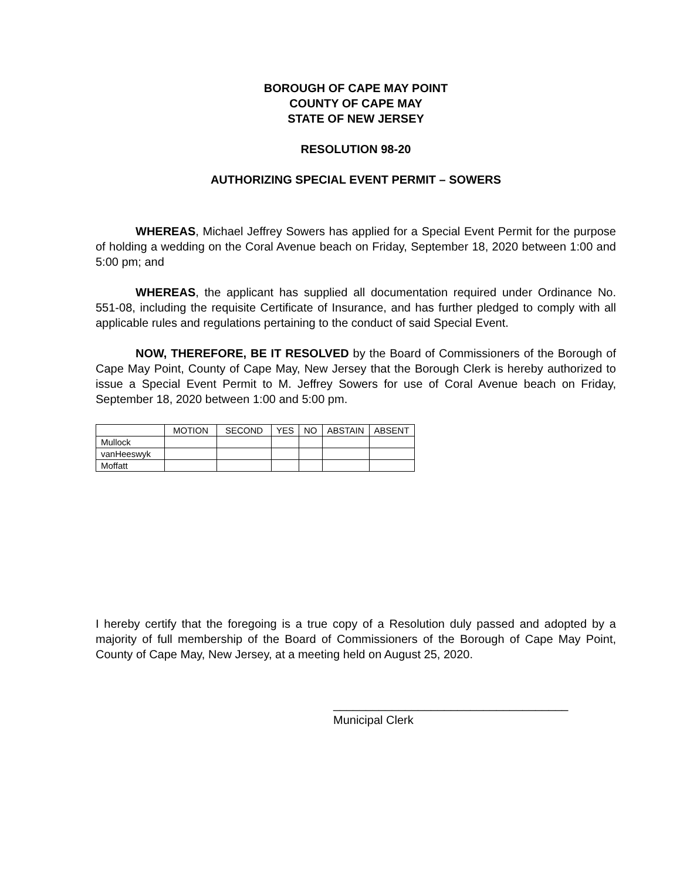BOROUGH OF CAPE MAY POINT
COUNTY OF CAPE MAY
STATE OF NEW JERSEY
RESOLUTION 98-20
AUTHORIZING SPECIAL EVENT PERMIT – SOWERS
WHEREAS, Michael Jeffrey Sowers has applied for a Special Event Permit for the purpose of holding a wedding on the Coral Avenue beach on Friday, September 18, 2020 between 1:00 and 5:00 pm; and
WHEREAS, the applicant has supplied all documentation required under Ordinance No. 551-08, including the requisite Certificate of Insurance, and has further pledged to comply with all applicable rules and regulations pertaining to the conduct of said Special Event.
NOW, THEREFORE, BE IT RESOLVED by the Board of Commissioners of the Borough of Cape May Point, County of Cape May, New Jersey that the Borough Clerk is hereby authorized to issue a Special Event Permit to M. Jeffrey Sowers for use of Coral Avenue beach on Friday, September 18, 2020 between 1:00 and 5:00 pm.
| | MOTION | SECOND | YES | NO | ABSTAIN | ABSENT |
| --- | --- | --- | --- | --- | --- | --- |
| Mullock | | | | | | |
| vanHeeswyk | | | | | | |
| Moffatt | | | | | | |
I hereby certify that the foregoing is a true copy of a Resolution duly passed and adopted by a majority of full membership of the Board of Commissioners of the Borough of Cape May Point, County of Cape May, New Jersey, at a meeting held on August 25, 2020.
____________________________________
Municipal Clerk